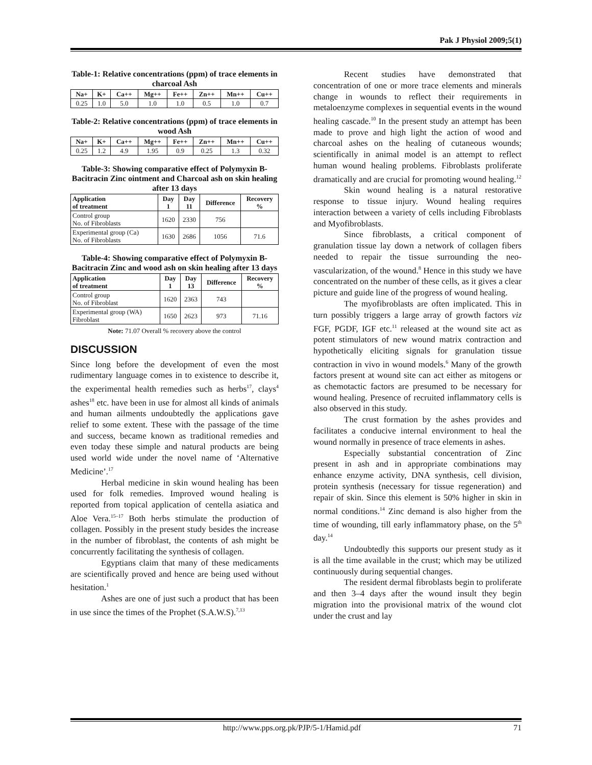Pak J Physiol 2009;5(1)
Table-1: Relative concentrations (ppm) of trace elements in charcoal Ash
| Na+ | K+ | Ca++ | Mg++ | Fe++ | Zn++ | Mn++ | Cu++ |
| --- | --- | --- | --- | --- | --- | --- | --- |
| 0.25 | 1.0 | 5.0 | 1.0 | 1.0 | 0.5 | 1.0 | 0.7 |
Table-2: Relative concentrations (ppm) of trace elements in wood Ash
| Na+ | K+ | Ca++ | Mg++ | Fe++ | Zn++ | Mn++ | Cu++ |
| --- | --- | --- | --- | --- | --- | --- | --- |
| 0.25 | 1.2 | 4.9 | 1.95 | 0.9 | 0.25 | 1.3 | 0.32 |
Table-3: Showing comparative effect of Polymyxin B-Bacitracin Zinc ointment and Charcoal ash on skin healing after 13 days
| Application of treatment | Day 1 | Day 11 | Difference | Recovery % |
| --- | --- | --- | --- | --- |
| Control group No. of Fibroblasts | 1620 | 2330 | 756 | |
| Experimental group (Ca) No. of Fibroblasts | 1630 | 2686 | 1056 | 71.6 |
Table-4: Showing comparative effect of Polymyxin B-Bacitracin Zinc and wood ash on skin healing after 13 days
| Application of treatment | Day 1 | Day 13 | Difference | Recovery % |
| --- | --- | --- | --- | --- |
| Control group No. of Fibroblast | 1620 | 2363 | 743 | |
| Experimental group (WA) Fibroblast | 1650 | 2623 | 973 | 71.16 |
Note: 71.07 Overall % recovery above the control
DISCUSSION
Since long before the development of even the most rudimentary language comes in to existence to describe it, the experimental health remedies such as herbs<sup>17</sup>, clays<sup>4</sup> ashes<sup>18</sup> etc. have been in use for almost all kinds of animals and human ailments undoubtedly the applications gave relief to some extent. These with the passage of the time and success, became known as traditional remedies and even today these simple and natural products are being used world wide under the novel name of ‘Alternative Medicine’.<sup>17</sup>
Herbal medicine in skin wound healing has been used for folk remedies. Improved wound healing is reported from topical application of centella asiatica and Aloe Vera.<sup>15–17</sup> Both herbs stimulate the production of collagen. Possibly in the present study besides the increase in the number of fibroblast, the contents of ash might be concurrently facilitating the synthesis of collagen.
Egyptians claim that many of these medicaments are scientifically proved and hence are being used without hesitation.<sup>1</sup>
Ashes are one of just such a product that has been in use since the times of the Prophet (S.A.W.S).<sup>7,13</sup>
Recent studies have demonstrated that concentration of one or more trace elements and minerals change in wounds to reflect their requirements in metaloenzyme complexes in sequential events in the wound healing cascade.<sup>10</sup> In the present study an attempt has been made to prove and high light the action of wood and charcoal ashes on the healing of cutaneous wounds; scientifically in animal model is an attempt to reflect human wound healing problems. Fibroblasts proliferate dramatically and are crucial for promoting wound healing.<sup>12</sup>
Skin wound healing is a natural restorative response to tissue injury. Wound healing requires interaction between a variety of cells including Fibroblasts and Myofibroblasts.
Since fibroblasts, a critical component of granulation tissue lay down a network of collagen fibers needed to repair the tissue surrounding the neo-vascularization, of the wound.<sup>8</sup> Hence in this study we have concentrated on the number of these cells, as it gives a clear picture and guide line of the progress of wound healing.
The myofibroblasts are often implicated. This in turn possibly triggers a large array of growth factors viz FGF, PGDF, IGF etc.<sup>11</sup> released at the wound site act as potent stimulators of new wound matrix contraction and hypothetically eliciting signals for granulation tissue contraction in vivo in wound models.<sup>6</sup> Many of the growth factors present at wound site can act either as mitogens or as chemotactic factors are presumed to be necessary for wound healing. Presence of recruited inflammatory cells is also observed in this study.
The crust formation by the ashes provides and facilitates a conducive internal environment to heal the wound normally in presence of trace elements in ashes.
Especially substantial concentration of Zinc present in ash and in appropriate combinations may enhance enzyme activity, DNA synthesis, cell division, protein synthesis (necessary for tissue regeneration) and repair of skin. Since this element is 50% higher in skin in normal conditions.<sup>14</sup> Zinc demand is also higher from the time of wounding, till early inflammatory phase, on the 5<sup>th</sup> day.<sup>14</sup>
Undoubtedly this supports our present study as it is all the time available in the crust; which may be utilized continuously during sequential changes.
The resident dermal fibroblasts begin to proliferate and then 3–4 days after the wound insult they begin migration into the provisional matrix of the wound clot under the crust and lay
http://www.pps.org.pk/PJP/5-1/Hamid.pdf 71